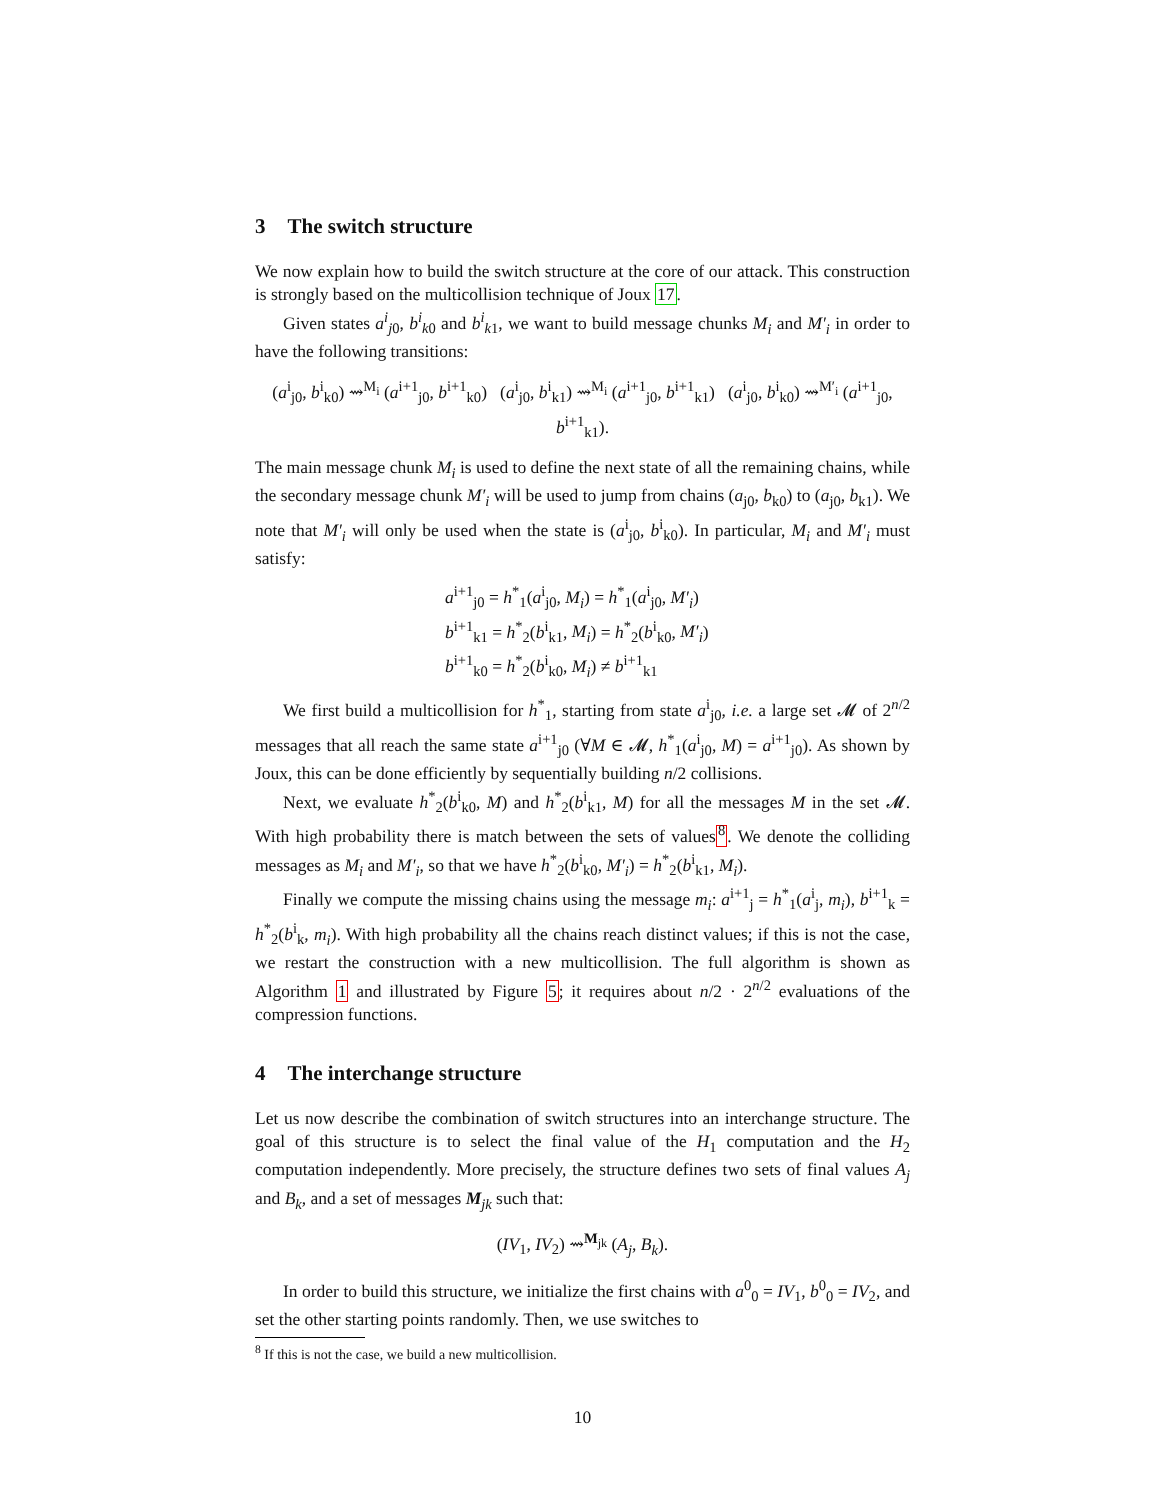3 The switch structure
We now explain how to build the switch structure at the core of our attack. This construction is strongly based on the multicollision technique of Joux 17.
Given states a<sup>i</sup><sub>j0</sub>, b<sup>i</sup><sub>k0</sub> and b<sup>i</sup><sub>k1</sub>, we want to build message chunks M<sub>i</sub> and M′<sub>i</sub> in order to have the following transitions:
(a<sup>i</sup><sub>j0</sub>, b<sup>i</sup><sub>k0</sub>) ⇝<sup>M<sub>i</sub></sup> (a<sup>i+1</sup><sub>j0</sub>, b<sup>i+1</sup><sub>k0</sub>) (a<sup>i</sup><sub>j0</sub>, b<sup>i</sup><sub>k1</sub>) ⇝<sup>M<sub>i</sub></sup> (a<sup>i+1</sup><sub>j0</sub>, b<sup>i+1</sup><sub>k1</sub>) (a<sup>i</sup><sub>j0</sub>, b<sup>i</sup><sub>k0</sub>) ⇝<sup>M′<sub>i</sub></sup> (a<sup>i+1</sup><sub>j0</sub>, b<sup>i+1</sup><sub>k1</sub>).
The main message chunk M<sub>i</sub> is used to define the next state of all the remaining chains, while the secondary message chunk M′<sub>i</sub> will be used to jump from chains (a<sub>j0</sub>, b<sub>k0</sub>) to (a<sub>j0</sub>, b<sub>k1</sub>). We note that M′<sub>i</sub> will only be used when the state is (a<sup>i</sup><sub>j0</sub>, b<sup>i</sup><sub>k0</sub>). In particular, M<sub>i</sub> and M′<sub>i</sub> must satisfy:
a<sup>i+1</sup><sub>j0</sub> = h<sup>*</sup><sub>1</sub>(a<sup>i</sup><sub>j0</sub>, M<sub>i</sub>) = h<sup>*</sup><sub>1</sub>(a<sup>i</sup><sub>j0</sub>, M′<sub>i</sub>)
b<sup>i+1</sup><sub>k1</sub> = h<sup>*</sup><sub>2</sub>(b<sup>i</sup><sub>k1</sub>, M<sub>i</sub>) = h<sup>*</sup><sub>2</sub>(b<sup>i</sup><sub>k0</sub>, M′<sub>i</sub>)
b<sup>i+1</sup><sub>k0</sub> = h<sup>*</sup><sub>2</sub>(b<sup>i</sup><sub>k0</sub>, M<sub>i</sub>) ≠ b<sup>i+1</sup><sub>k1</sub>
We first build a multicollision for h<sup>*</sup><sub>1</sub>, starting from state a<sup>i</sup><sub>j0</sub>, i.e. a large set 𝓜 of 2<sup>n/2</sup> messages that all reach the same state a<sup>i+1</sup><sub>j0</sub> (∀M ∈ 𝓜, h<sup>*</sup><sub>1</sub>(a<sup>i</sup><sub>j0</sub>, M) = a<sup>i+1</sup><sub>j0</sub>). As shown by Joux, this can be done efficiently by sequentially building n/2 collisions.
Next, we evaluate h<sup>*</sup><sub>2</sub>(b<sup>i</sup><sub>k0</sub>, M) and h<sup>*</sup><sub>2</sub>(b<sup>i</sup><sub>k1</sub>, M) for all the messages M in the set 𝓜. With high probability there is match between the sets of values<sup>8</sup>. We denote the colliding messages as M<sub>i</sub> and M′<sub>i</sub>, so that we have h<sup>*</sup><sub>2</sub>(b<sup>i</sup><sub>k0</sub>, M′<sub>i</sub>) = h<sup>*</sup><sub>2</sub>(b<sup>i</sup><sub>k1</sub>, M<sub>i</sub>).
Finally we compute the missing chains using the message m<sub>i</sub>: a<sup>i+1</sup><sub>j</sub> = h<sup>*</sup><sub>1</sub>(a<sup>i</sup><sub>j</sub>, m<sub>i</sub>), b<sup>i+1</sup><sub>k</sub> = h<sup>*</sup><sub>2</sub>(b<sup>i</sup><sub>k</sub>, m<sub>i</sub>). With high probability all the chains reach distinct values; if this is not the case, we restart the construction with a new multicollision. The full algorithm is shown as Algorithm 1 and illustrated by Figure 5; it requires about n/2 · 2<sup>n/2</sup> evaluations of the compression functions.
4 The interchange structure
Let us now describe the combination of switch structures into an interchange structure. The goal of this structure is to select the final value of the H<sub>1</sub> computation and the H<sub>2</sub> computation independently. More precisely, the structure defines two sets of final values A<sub>j</sub> and B<sub>k</sub>, and a set of messages M<sub>jk</sub> such that:
(IV<sub>1</sub>, IV<sub>2</sub>) ⇝<sup>M<sub>jk</sub></sup> (A<sub>j</sub>, B<sub>k</sub>).
In order to build this structure, we initialize the first chains with a<sup>0</sup><sub>0</sub> = IV<sub>1</sub>, b<sup>0</sup><sub>0</sub> = IV<sub>2</sub>, and set the other starting points randomly. Then, we use switches to
<sup>8</sup> If this is not the case, we build a new multicollision.
10